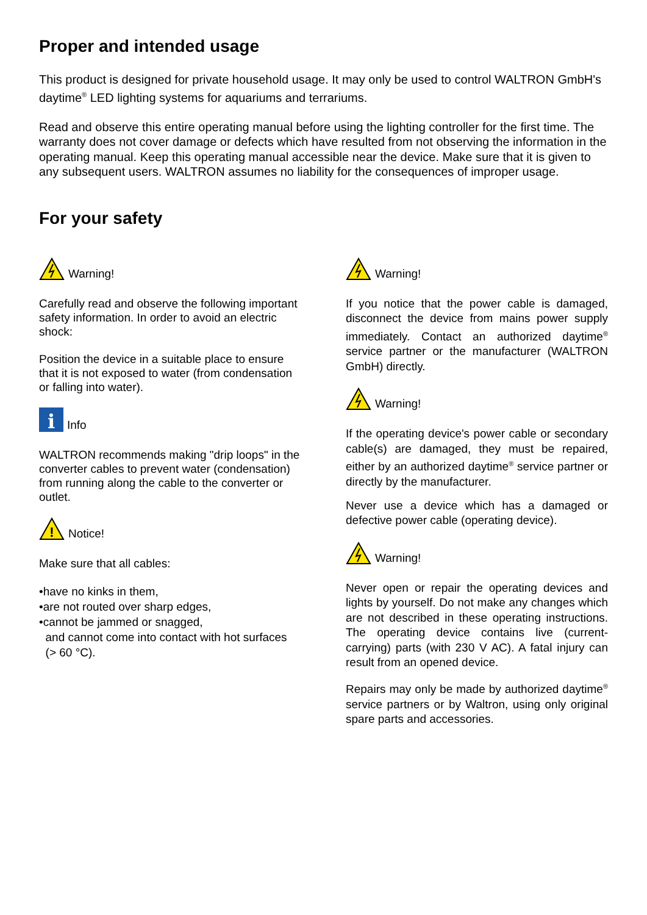Proper and intended usage
This product is designed for private household usage. It may only be used to control WALTRON GmbH's daytime<sup>®</sup> LED lighting systems for aquariums and terrariums.
Read and observe this entire operating manual before using the lighting controller for the first time. The warranty does not cover damage or defects which have resulted from not observing the information in the operating manual. Keep this operating manual accessible near the device. Make sure that it is given to any subsequent users. WALTRON assumes no liability for the consequences of improper usage.
For your safety
Warning!
Carefully read and observe the following important safety information. In order to avoid an electric shock:
Position the device in a suitable place to ensure that it is not exposed to water (from condensation or falling into water).
i
Info
WALTRON recommends making "drip loops" in the converter cables to prevent water (condensation) from running along the cable to the converter or outlet.
!
Notice!
Make sure that all cables:
•have no kinks in them,
•are not routed over sharp edges,
•cannot be jammed or snagged,
and cannot come into contact with hot surfaces
(> 60 °C).
Warning!
If you notice that the power cable is damaged, disconnect the device from mains power supply immediately. Contact an authorized daytime<sup>®</sup> service partner or the manufacturer (WALTRON GmbH) directly.
Warning!
If the operating device's power cable or secondary cable(s) are damaged, they must be repaired, either by an authorized daytime<sup>®</sup> service partner or directly by the manufacturer.
Never use a device which has a damaged or defective power cable (operating device).
Warning!
Never open or repair the operating devices and lights by yourself. Do not make any changes which are not described in these operating instructions. The operating device contains live (current-carrying) parts (with 230 V AC). A fatal injury can result from an opened device.
Repairs may only be made by authorized daytime<sup>®</sup> service partners or by Waltron, using only original spare parts and accessories.